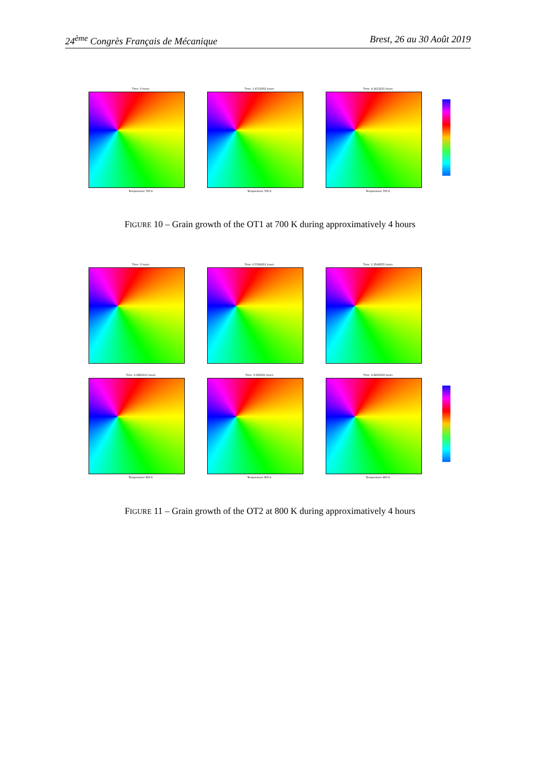24<sup>ème</sup> Congrès Français de Mécanique Brest, 26 au 30 Août 2019
Time: 0 hours
Temperature 700 K
Time: 1.4712632 hours
Temperature 700 K
Time: 4.1413215 hours
Temperature 700 K
FIGURE 10 – Grain growth of the OT1 at 700 K during approximatively 4 hours
Time: 0 hours Time: 0.5784201 hours Time: 1.3548255 hours
Time: 2.2962111 hours
Temperature 800 K
Time: 3.581931 hours
Temperature 800 K
Time: 4.9293319 hours
Temperature 800 K
FIGURE 11 – Grain growth of the OT2 at 800 K during approximatively 4 hours